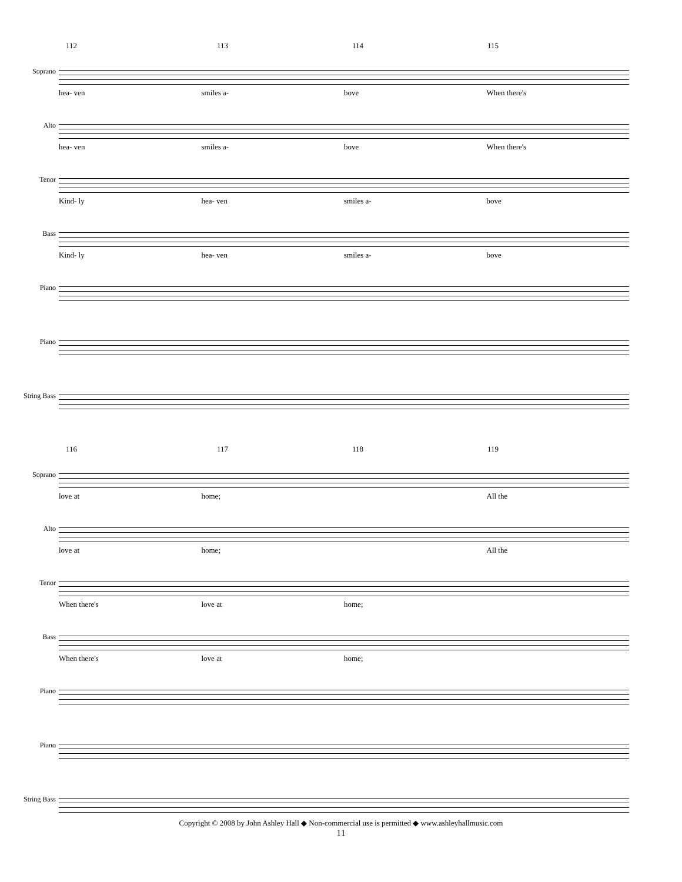112 113 114 115
Soprano
hea- ven smiles a- bove When there's
Alto
hea- ven smiles a- bove When there's
Tenor
Kind- ly hea- ven smiles a- bove
Bass
Kind- ly hea- ven smiles a- bove
Piano
Piano
String Bass
116 117 118 119
Soprano
love at home; All the
Alto
love at home; All the
Tenor
When there's love at home;
Bass
When there's love at home;
Piano
Piano
String Bass
Copyright © 2008 by John Ashley Hall ◆ Non-commercial use is permitted ◆ www.ashleyhallmusic.com
11